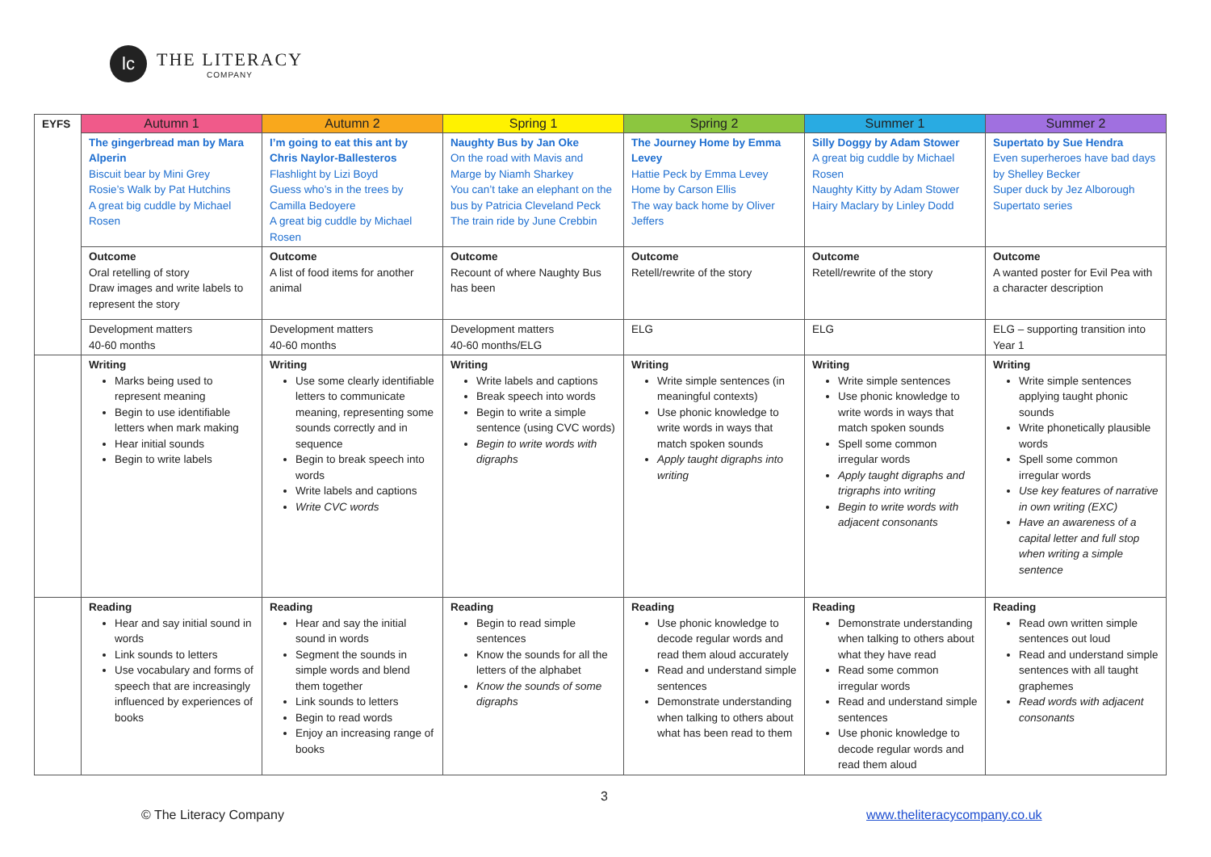lc
THE LITERACY
COMPANY
| EYFS | Autumn 1 | Autumn 2 | Spring 1 | Spring 2 | Summer 1 | Summer 2 |
| | The gingerbread man by Mara Alperin Biscuit bear by Mini Grey Rosie’s Walk by Pat Hutchins A great big cuddle by Michael Rosen | I’m going to eat this ant by Chris Naylor-Ballesteros Flashlight by Lizi Boyd Guess who’s in the trees by Camilla Bedoyere A great big cuddle by Michael Rosen | Naughty Bus by Jan Oke On the road with Mavis and Marge by Niamh Sharkey You can’t take an elephant on the bus by Patricia Cleveland Peck The train ride by June Crebbin | The Journey Home by Emma Levey Hattie Peck by Emma Levey Home by Carson Ellis The way back home by Oliver Jeffers | Silly Doggy by Adam Stower A great big cuddle by Michael Rosen Naughty Kitty by Adam Stower Hairy Maclary by Linley Dodd | Supertato by Sue Hendra Even superheroes have bad days by Shelley Becker Super duck by Jez Alborough Supertato series |
| | Outcome Oral retelling of story Draw images and write labels to represent the story | Outcome A list of food items for another animal | Outcome Recount of where Naughty Bus has been | Outcome Retell/rewrite of the story | Outcome Retell/rewrite of the story | Outcome A wanted poster for Evil Pea with a character description |
| | Development matters 40-60 months | Development matters 40-60 months | Development matters 40-60 months/ELG | ELG | ELG | ELG – supporting transition into Year 1 |
| | Writing Marks being used to represent meaning Begin to use identifiable letters when mark making Hear initial sounds Begin to write labels | Writing Use some clearly identifiable letters to communicate meaning, representing some sounds correctly and in sequence Begin to break speech into words Write labels and captions Write CVC words | Writing Write labels and captions Break speech into words Begin to write a simple sentence (using CVC words) Begin to write words with digraphs | Writing Write simple sentences (in meaningful contexts) Use phonic knowledge to write words in ways that match spoken sounds Apply taught digraphs into writing | Writing Write simple sentences Use phonic knowledge to write words in ways that match spoken sounds Spell some common irregular words Apply taught digraphs and trigraphs into writing Begin to write words with adjacent consonants | Writing Write simple sentences applying taught phonic sounds Write phonetically plausible words Spell some common irregular words Use key features of narrative in own writing (EXC) Have an awareness of a capital letter and full stop when writing a simple sentence |
| | Reading Hear and say initial sound in words Link sounds to letters Use vocabulary and forms of speech that are increasingly influenced by experiences of books | Reading Hear and say the initial sound in words Segment the sounds in simple words and blend them together Link sounds to letters Begin to read words Enjoy an increasing range of books | Reading Begin to read simple sentences Know the sounds for all the letters of the alphabet Know the sounds of some digraphs | Reading Use phonic knowledge to decode regular words and read them aloud accurately Read and understand simple sentences Demonstrate understanding when talking to others about what has been read to them | Reading Demonstrate understanding when talking to others about what they have read Read some common irregular words Read and understand simple sentences Use phonic knowledge to decode regular words and read them aloud | Reading Read own written simple sentences out loud Read and understand simple sentences with all taught graphemes Read words with adjacent consonants |
3
© The Literacy Company www.theliteracycompany.co.uk